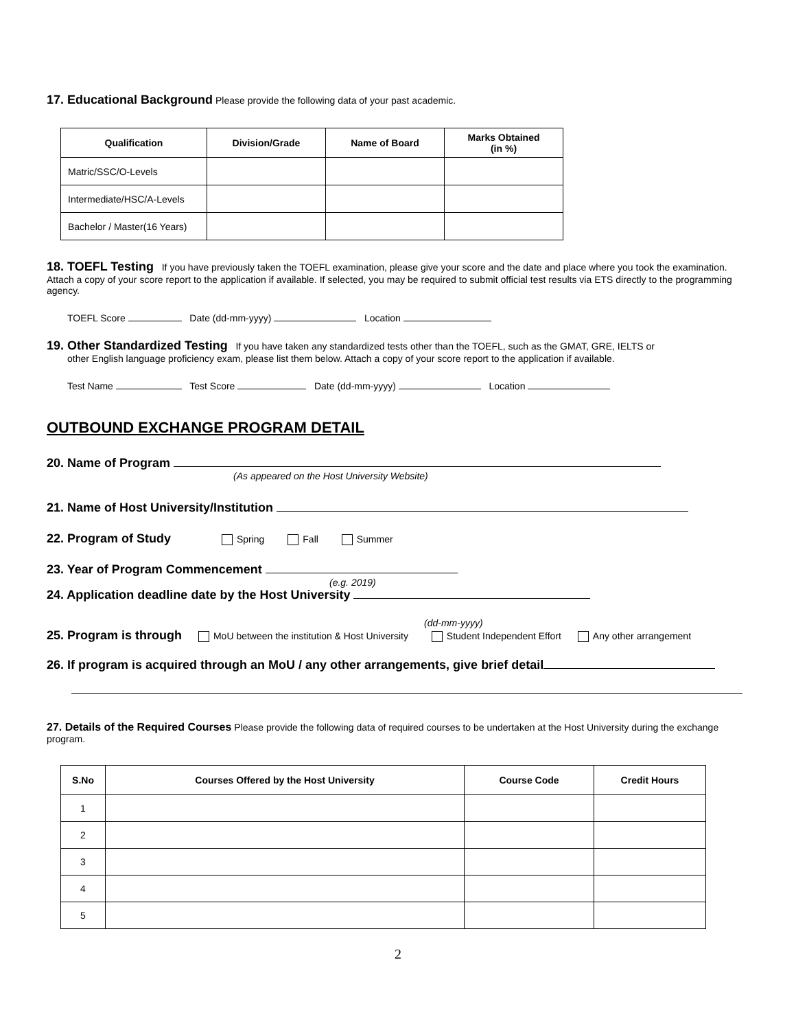17. Educational Background Please provide the following data of your past academic.
| Qualification | Division/Grade | Name of Board | Marks Obtained (in %) |
| --- | --- | --- | --- |
| Matric/SSC/O-Levels | | | |
| Intermediate/HSC/A-Levels | | | |
| Bachelor / Master(16 Years) | | | |
18. TOEFL Testing If you have previously taken the TOEFL examination, please give your score and the date and place where you took the examination. Attach a copy of your score report to the application if available. If selected, you may be required to submit official test results via ETS directly to the programming agency.
TOEFL Score Date (dd-mm-yyyy) Location
19. Other Standardized Testing If you have taken any standardized tests other than the TOEFL, such as the GMAT, GRE, IELTS or
other English language proficiency exam, please list them below. Attach a copy of your score report to the application if available.
Test Name Test Score Date (dd-mm-yyyy) Location
OUTBOUND EXCHANGE PROGRAM DETAIL
20. Name of Program
(As appeared on the Host University Website)
21. Name of Host University/Institution
22. Program of Study Spring Fall Summer
23. Year of Program Commencement
(e.g. 2019)
24. Application deadline date by the Host University
(dd-mm-yyyy)
25. Program is through MoU between the institution & Host University Student Independent Effort Any other arrangement
26. If program is acquired through an MoU / any other arrangements, give brief detail
27. Details of the Required Courses Please provide the following data of required courses to be undertaken at the Host University during the exchange program.
| S.No | Courses Offered by the Host University | Course Code | Credit Hours |
| --- | --- | --- | --- |
| 1 | | | |
| 2 | | | |
| 3 | | | |
| 4 | | | |
| 5 | | | |
2